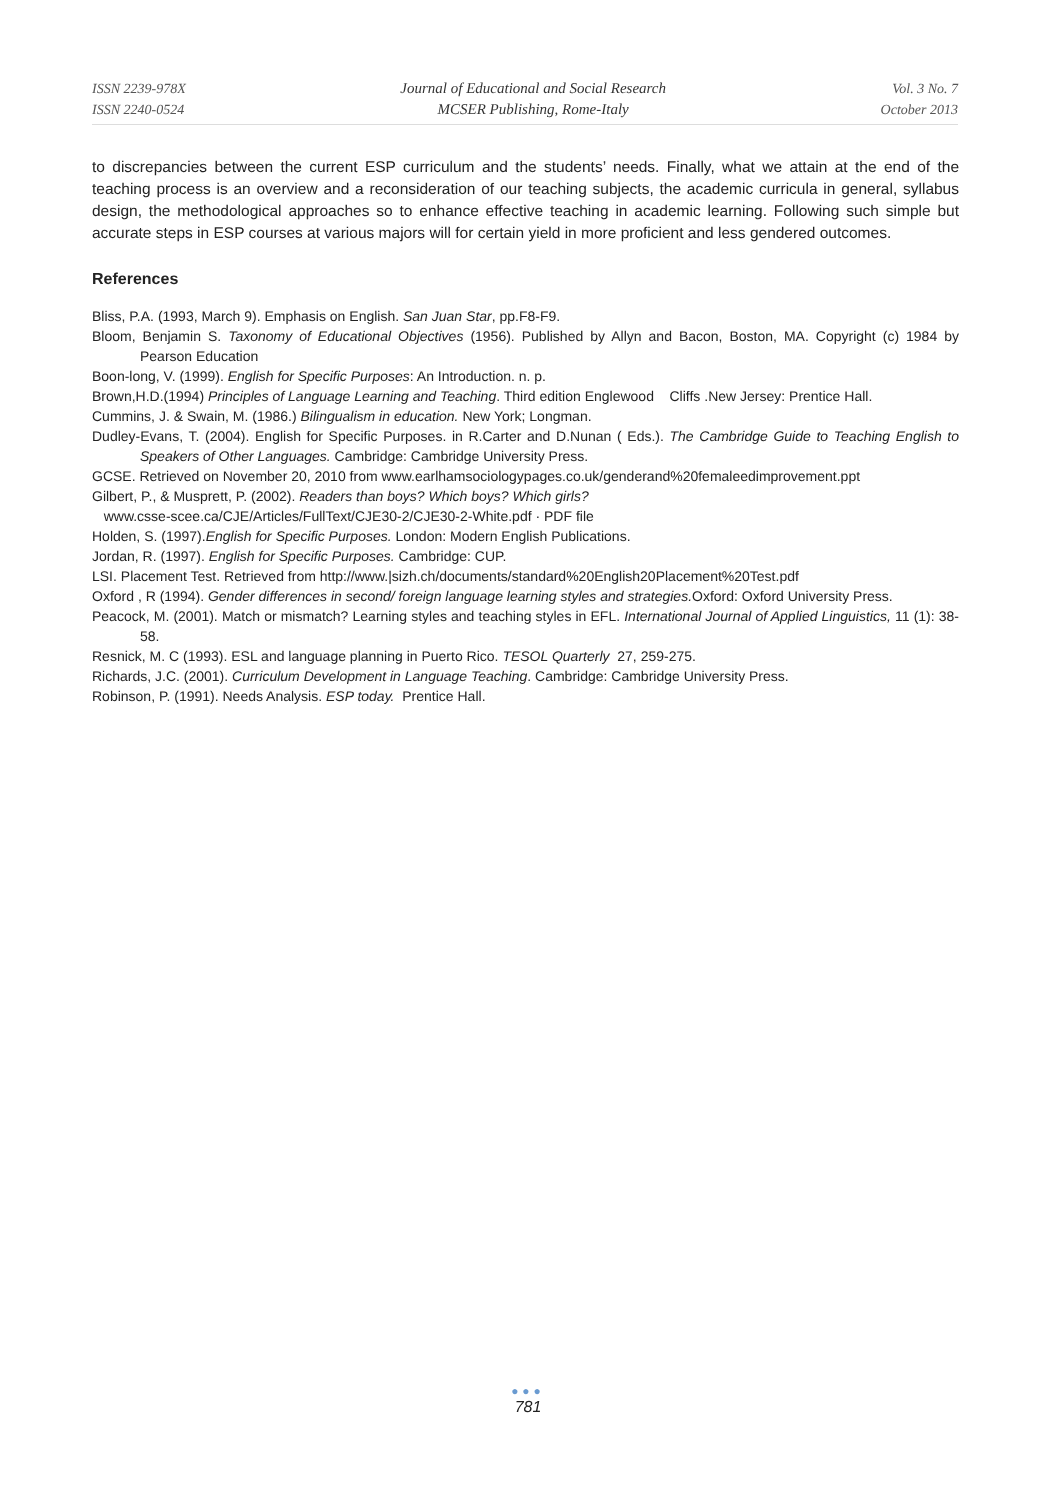ISSN 2239-978X
ISSN 2240-0524
Journal of Educational and Social Research
MCSER Publishing, Rome-Italy
Vol. 3 No. 7
October 2013
to discrepancies between the current ESP curriculum and the students’ needs. Finally, what we attain at the end of the teaching process is an overview and a reconsideration of our teaching subjects, the academic curricula in general, syllabus design, the methodological approaches so to enhance effective teaching in academic learning. Following such simple but accurate steps in ESP courses at various majors will for certain yield in more proficient and less gendered outcomes.
References
Bliss, P.A. (1993, March 9). Emphasis on English. San Juan Star, pp.F8-F9.
Bloom, Benjamin S. Taxonomy of Educational Objectives (1956). Published by Allyn and Bacon, Boston, MA. Copyright (c) 1984 by Pearson Education
Boon-long, V. (1999). English for Specific Purposes: An Introduction. n. p.
Brown,H.D.(1994) Principles of Language Learning and Teaching. Third edition Englewood Cliffs .New Jersey: Prentice Hall.
Cummins, J. & Swain, M. (1986.) Bilingualism in education. New York; Longman.
Dudley-Evans, T. (2004). English for Specific Purposes. in R.Carter and D.Nunan ( Eds.). The Cambridge Guide to Teaching English to Speakers of Other Languages. Cambridge: Cambridge University Press.
GCSE. Retrieved on November 20, 2010 from www.earlhamsociologypages.co.uk/genderand%20femaleedimprovement.ppt
Gilbert, P., & Musprett, P. (2002). Readers than boys? Which boys? Which girls?
www.csse-scee.ca/CJE/Articles/FullText/CJE30-2/CJE30-2-White.pdf · PDF file
Holden, S. (1997).English for Specific Purposes. London: Modern English Publications.
Jordan, R. (1997). English for Specific Purposes. Cambridge: CUP.
LSI. Placement Test. Retrieved from http://www.|sizh.ch/documents/standard%20English20Placement%20Test.pdf
Oxford , R (1994). Gender differences in second/ foreign language learning styles and strategies. Oxford: Oxford University Press.
Peacock, M. (2001). Match or mismatch? Learning styles and teaching styles in EFL. International Journal of Applied Linguistics, 11 (1): 38-58.
Resnick, M. C (1993). ESL and language planning in Puerto Rico. TESOL Quarterly 27, 259-275.
Richards, J.C. (2001). Curriculum Development in Language Teaching. Cambridge: Cambridge University Press.
Robinson, P. (1991). Needs Analysis. ESP today. Prentice Hall.
●●●
781